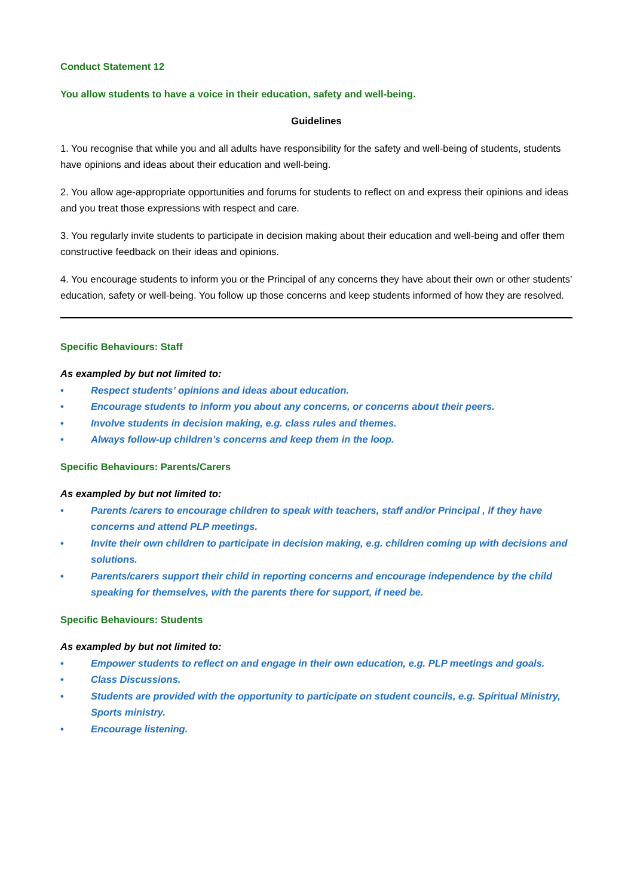Conduct Statement 12
You allow students to have a voice in their education, safety and well-being.
Guidelines
1. You recognise that while you and all adults have responsibility for the safety and well-being of students, students have opinions and ideas about their education and well-being.
2. You allow age-appropriate opportunities and forums for students to reflect on and express their opinions and ideas and you treat those expressions with respect and care.
3. You regularly invite students to participate in decision making about their education and well-being and offer them constructive feedback on their ideas and opinions.
4. You encourage students to inform you or the Principal of any concerns they have about their own or other students’ education, safety or well-being. You follow up those concerns and keep students informed of how they are resolved.
Specific Behaviours: Staff
As exampled by but not limited to:
• Respect students’ opinions and ideas about education.
• Encourage students to inform you about any concerns, or concerns about their peers.
• Involve students in decision making, e.g. class rules and themes.
• Always follow-up children’s concerns and keep them in the loop.
Specific Behaviours: Parents/Carers
As exampled by but not limited to:
• Parents /carers to encourage children to speak with teachers, staff and/or Principal , if they have concerns and attend PLP meetings.
• Invite their own children to participate in decision making, e.g. children coming up with decisions and solutions.
• Parents/carers support their child in reporting concerns and encourage independence by the child speaking for themselves, with the parents there for support, if need be.
Specific Behaviours: Students
As exampled by but not limited to:
• Empower students to reflect on and engage in their own education, e.g. PLP meetings and goals.
• Class Discussions.
• Students are provided with the opportunity to participate on student councils, e.g. Spiritual Ministry, Sports ministry.
• Encourage listening.